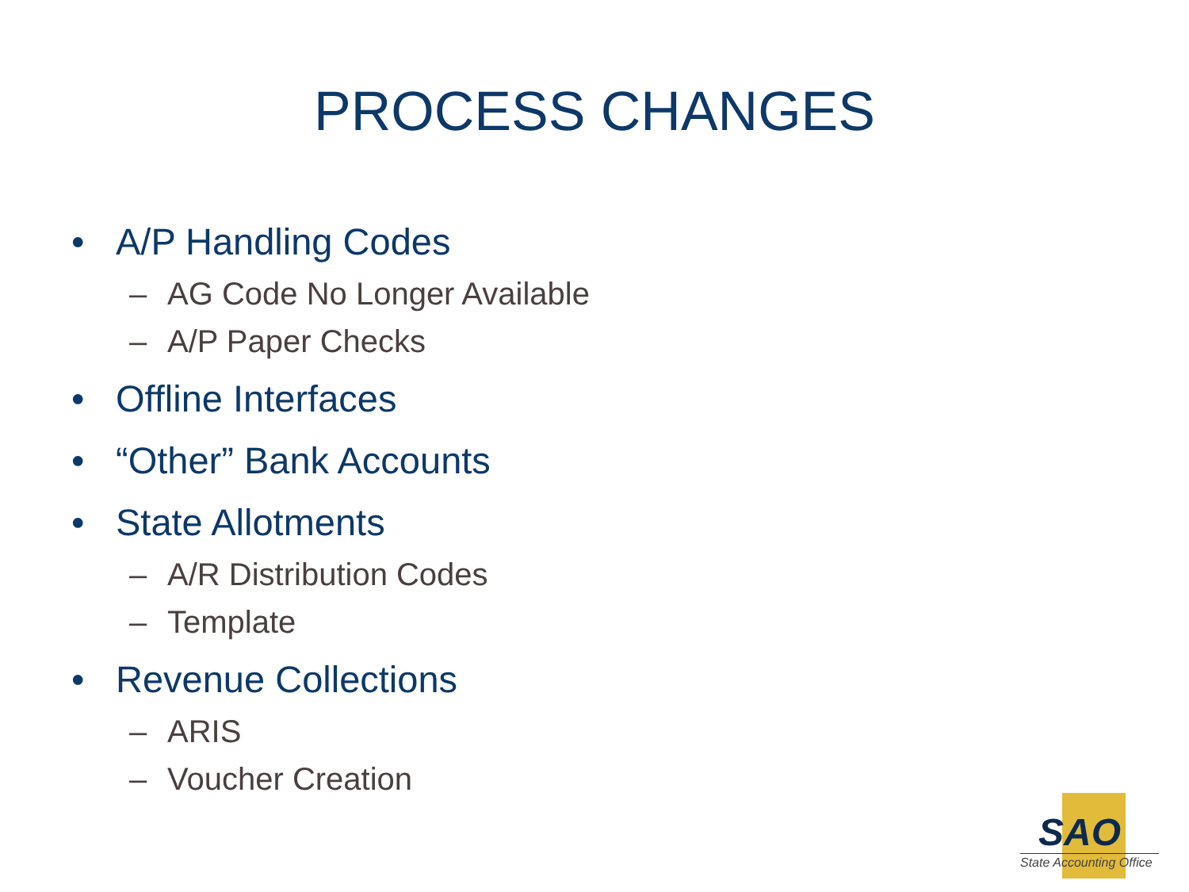PROCESS CHANGES
• A/P Handling Codes
– AG Code No Longer Available
– A/P Paper Checks
• Offline Interfaces
• “Other” Bank Accounts
• State Allotments
– A/R Distribution Codes
– Template
• Revenue Collections
– ARIS
– Voucher Creation
SAO
State Accounting Office